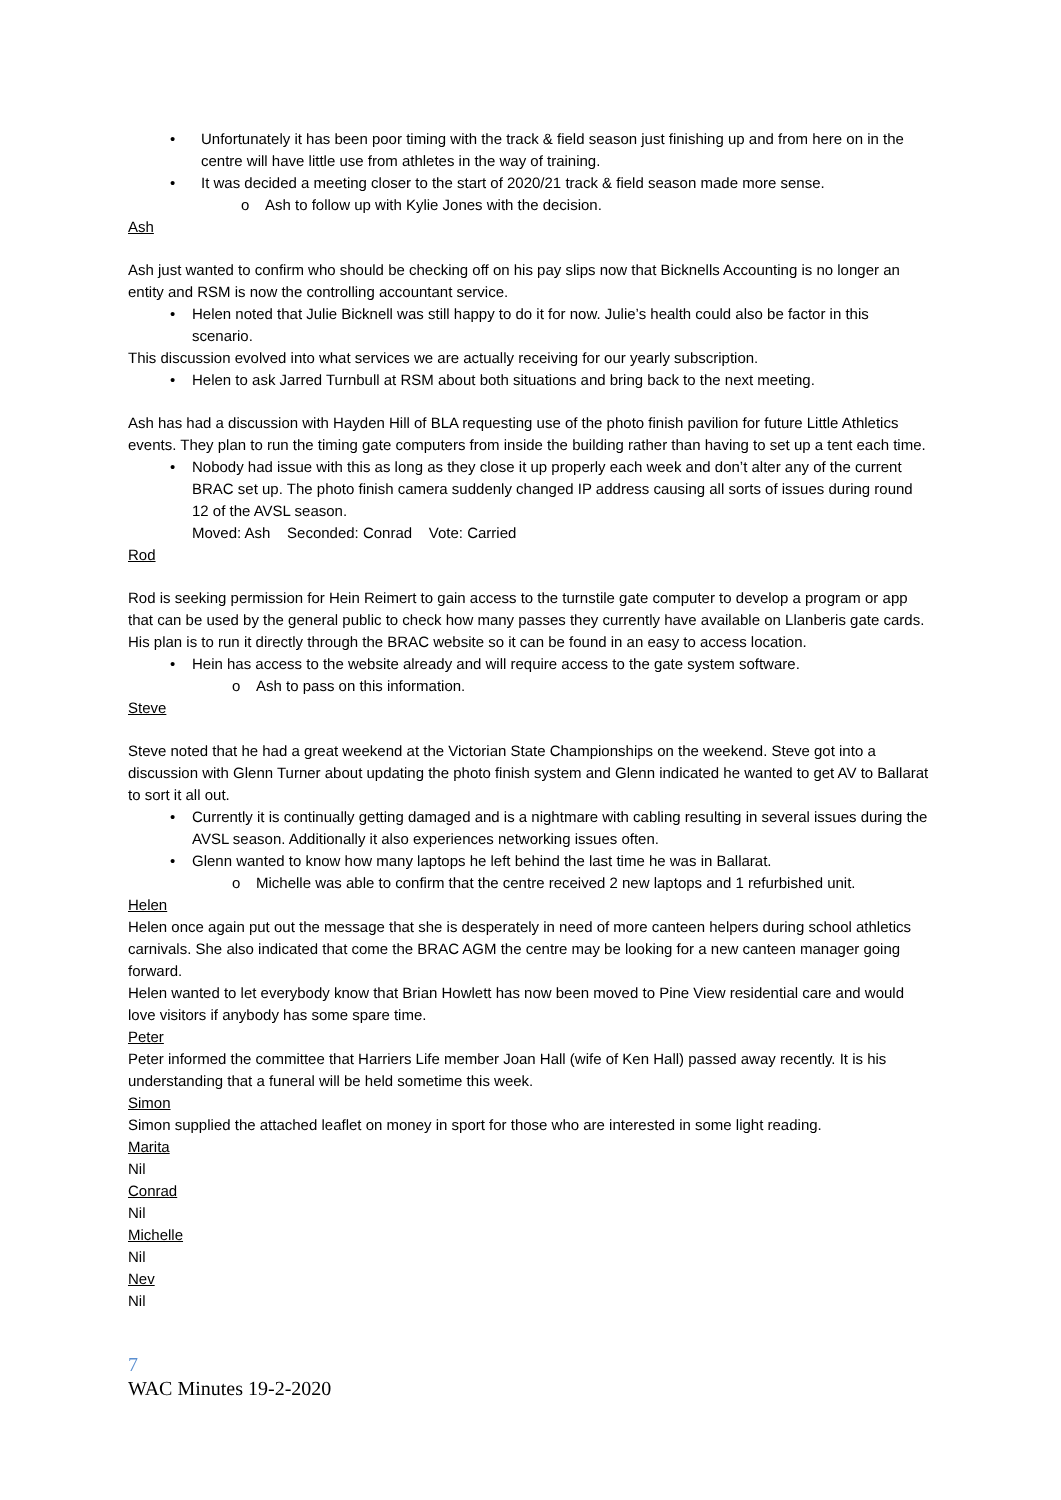Unfortunately it has been poor timing with the track & field season just finishing up and from here on in the centre will have little use from athletes in the way of training.
It was decided a meeting closer to the start of 2020/21 track & field season made more sense.
o Ash to follow up with Kylie Jones with the decision.
Ash
Ash just wanted to confirm who should be checking off on his pay slips now that Bicknells Accounting is no longer an entity and RSM is now the controlling accountant service.
Helen noted that Julie Bicknell was still happy to do it for now. Julie’s health could also be factor in this scenario.
This discussion evolved into what services we are actually receiving for our yearly subscription.
Helen to ask Jarred Turnbull at RSM about both situations and bring back to the next meeting.
Ash has had a discussion with Hayden Hill of BLA requesting use of the photo finish pavilion for future Little Athletics events. They plan to run the timing gate computers from inside the building rather than having to set up a tent each time.
Nobody had issue with this as long as they close it up properly each week and don’t alter any of the current BRAC set up. The photo finish camera suddenly changed IP address causing all sorts of issues during round 12 of the AVSL season.
Moved: Ash Seconded: Conrad Vote: Carried
Rod
Rod is seeking permission for Hein Reimert to gain access to the turnstile gate computer to develop a program or app that can be used by the general public to check how many passes they currently have available on Llanberis gate cards. His plan is to run it directly through the BRAC website so it can be found in an easy to access location.
Hein has access to the website already and will require access to the gate system software.
o Ash to pass on this information.
Steve
Steve noted that he had a great weekend at the Victorian State Championships on the weekend. Steve got into a discussion with Glenn Turner about updating the photo finish system and Glenn indicated he wanted to get AV to Ballarat to sort it all out.
Currently it is continually getting damaged and is a nightmare with cabling resulting in several issues during the AVSL season. Additionally it also experiences networking issues often.
Glenn wanted to know how many laptops he left behind the last time he was in Ballarat.
o Michelle was able to confirm that the centre received 2 new laptops and 1 refurbished unit.
Helen
Helen once again put out the message that she is desperately in need of more canteen helpers during school athletics carnivals. She also indicated that come the BRAC AGM the centre may be looking for a new canteen manager going forward.
Helen wanted to let everybody know that Brian Howlett has now been moved to Pine View residential care and would love visitors if anybody has some spare time.
Peter
Peter informed the committee that Harriers Life member Joan Hall (wife of Ken Hall) passed away recently. It is his understanding that a funeral will be held sometime this week.
Simon
Simon supplied the attached leaflet on money in sport for those who are interested in some light reading.
Marita
Nil
Conrad
Nil
Michelle
Nil
Nev
Nil
7
WAC Minutes 19-2-2020